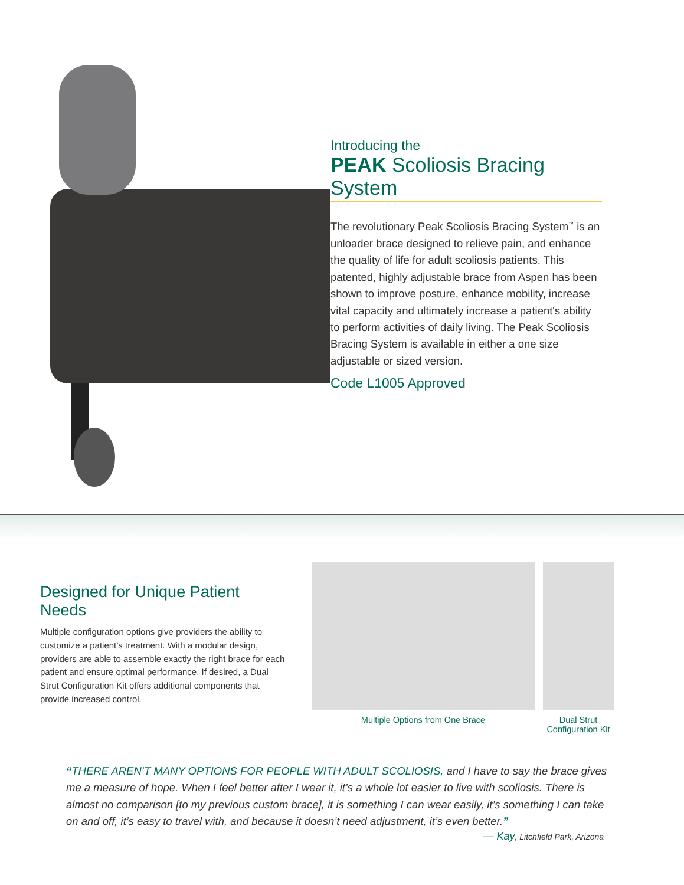Introducing the
PEAK Scoliosis Bracing System
The revolutionary Peak Scoliosis Bracing System<sup>™</sup> is an unloader brace designed to relieve pain, and enhance the quality of life for adult scoliosis patients. This patented, highly adjustable brace from Aspen has been shown to improve posture, enhance mobility, increase vital capacity and ultimately increase a patient's ability to perform activities of daily living. The Peak Scoliosis Bracing System is available in either a one size adjustable or sized version.
Code L1005 Approved
Designed for Unique Patient Needs
Multiple configuration options give providers the ability to customize a patient’s treatment. With a modular design, providers are able to assemble exactly the right brace for each patient and ensure optimal performance. If desired, a Dual Strut Configuration Kit offers additional components that provide increased control.
Multiple Options from One Brace Dual Strut
Configuration Kit
“THERE AREN’T MANY OPTIONS FOR PEOPLE WITH ADULT SCOLIOSIS, and I have to say the brace gives me a measure of hope. When I feel better after I wear it, it’s a whole lot easier to live with scoliosis. There is almost no comparison [to my previous custom brace], it is something I can wear easily, it’s something I can take on and off, it’s easy to travel with, and because it doesn’t need adjustment, it’s even better.”
— Kay, Litchfield Park, Arizona